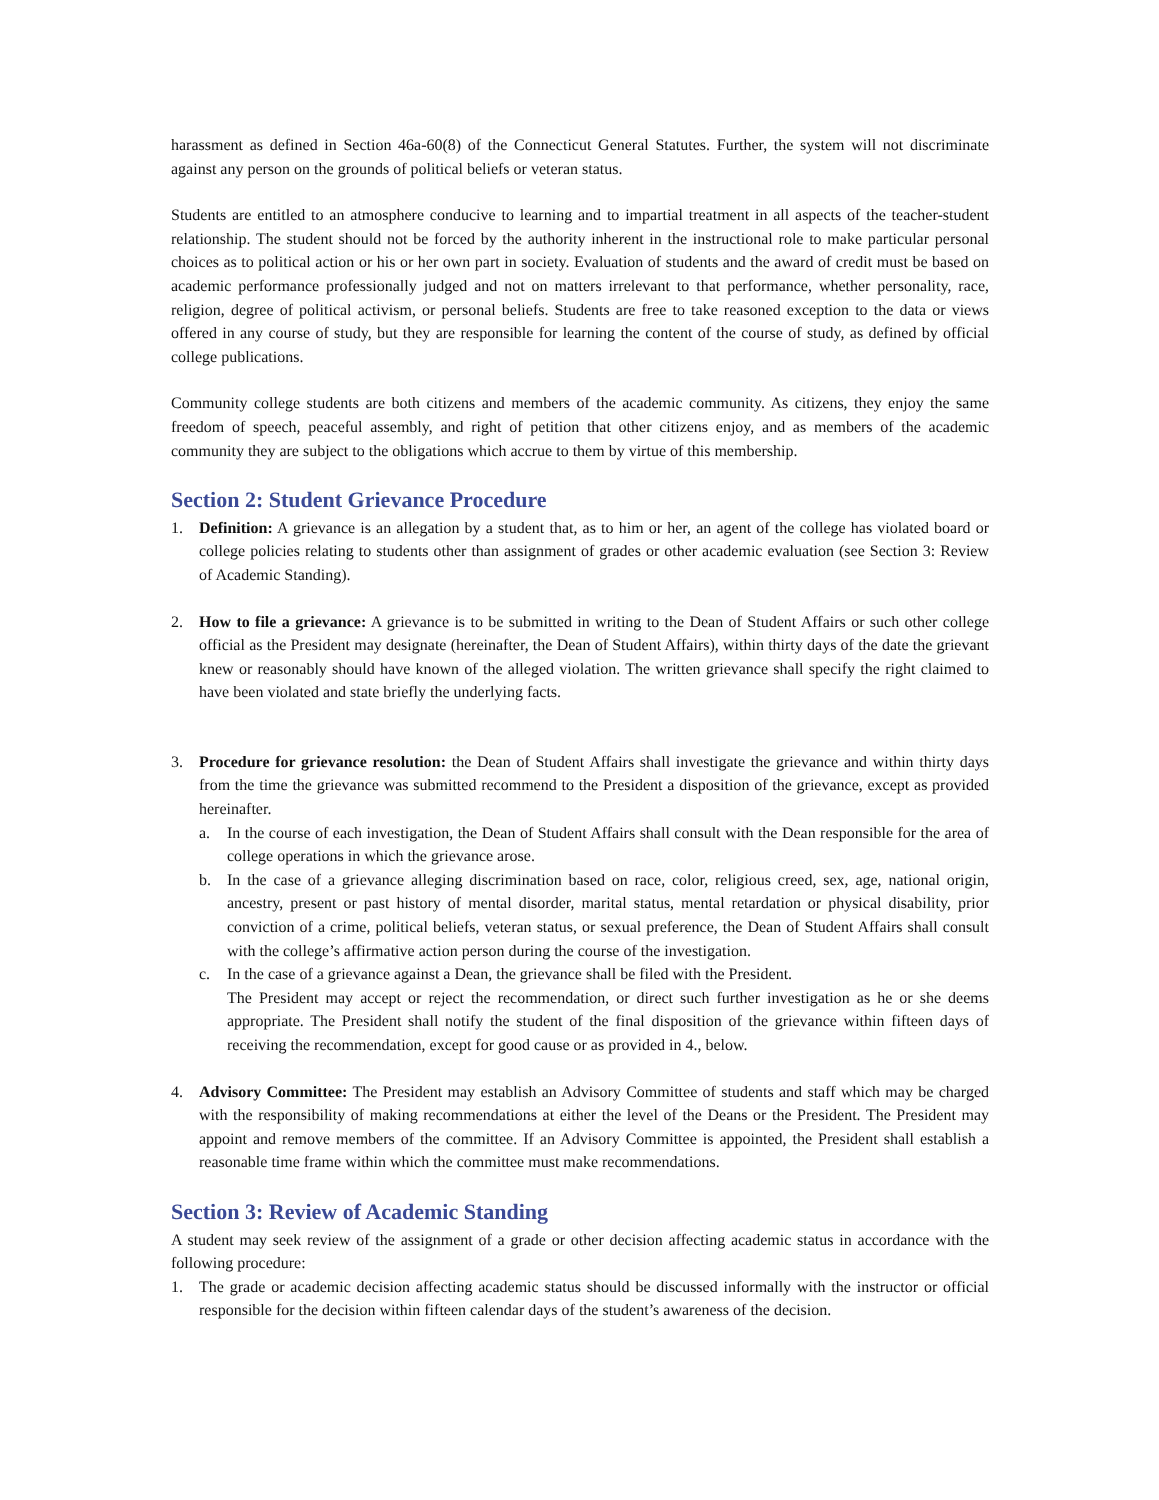harassment as defined in Section 46a-60(8) of the Connecticut General Statutes. Further, the system will not discriminate against any person on the grounds of political beliefs or veteran status.
Students are entitled to an atmosphere conducive to learning and to impartial treatment in all aspects of the teacher-student relationship. The student should not be forced by the authority inherent in the instructional role to make particular personal choices as to political action or his or her own part in society. Evaluation of students and the award of credit must be based on academic performance professionally judged and not on matters irrelevant to that performance, whether personality, race, religion, degree of political activism, or personal beliefs. Students are free to take reasoned exception to the data or views offered in any course of study, but they are responsible for learning the content of the course of study, as defined by official college publications.
Community college students are both citizens and members of the academic community. As citizens, they enjoy the same freedom of speech, peaceful assembly, and right of petition that other citizens enjoy, and as members of the academic community they are subject to the obligations which accrue to them by virtue of this membership.
Section 2: Student Grievance Procedure
1. Definition: A grievance is an allegation by a student that, as to him or her, an agent of the college has violated board or college policies relating to students other than assignment of grades or other academic evaluation (see Section 3: Review of Academic Standing).
2. How to file a grievance: A grievance is to be submitted in writing to the Dean of Student Affairs or such other college official as the President may designate (hereinafter, the Dean of Student Affairs), within thirty days of the date the grievant knew or reasonably should have known of the alleged violation. The written grievance shall specify the right claimed to have been violated and state briefly the underlying facts.
3. Procedure for grievance resolution: the Dean of Student Affairs shall investigate the grievance and within thirty days from the time the grievance was submitted recommend to the President a disposition of the grievance, except as provided hereinafter.
a. In the course of each investigation, the Dean of Student Affairs shall consult with the Dean responsible for the area of college operations in which the grievance arose.
b. In the case of a grievance alleging discrimination based on race, color, religious creed, sex, age, national origin, ancestry, present or past history of mental disorder, marital status, mental retardation or physical disability, prior conviction of a crime, political beliefs, veteran status, or sexual preference, the Dean of Student Affairs shall consult with the college’s affirmative action person during the course of the investigation.
c. In the case of a grievance against a Dean, the grievance shall be filed with the President.
The President may accept or reject the recommendation, or direct such further investigation as he or she deems appropriate. The President shall notify the student of the final disposition of the grievance within fifteen days of receiving the recommendation, except for good cause or as provided in 4., below.
4. Advisory Committee: The President may establish an Advisory Committee of students and staff which may be charged with the responsibility of making recommendations at either the level of the Deans or the President. The President may appoint and remove members of the committee. If an Advisory Committee is appointed, the President shall establish a reasonable time frame within which the committee must make recommendations.
Section 3: Review of Academic Standing
A student may seek review of the assignment of a grade or other decision affecting academic status in accordance with the following procedure:
1. The grade or academic decision affecting academic status should be discussed informally with the instructor or official responsible for the decision within fifteen calendar days of the student’s awareness of the decision.